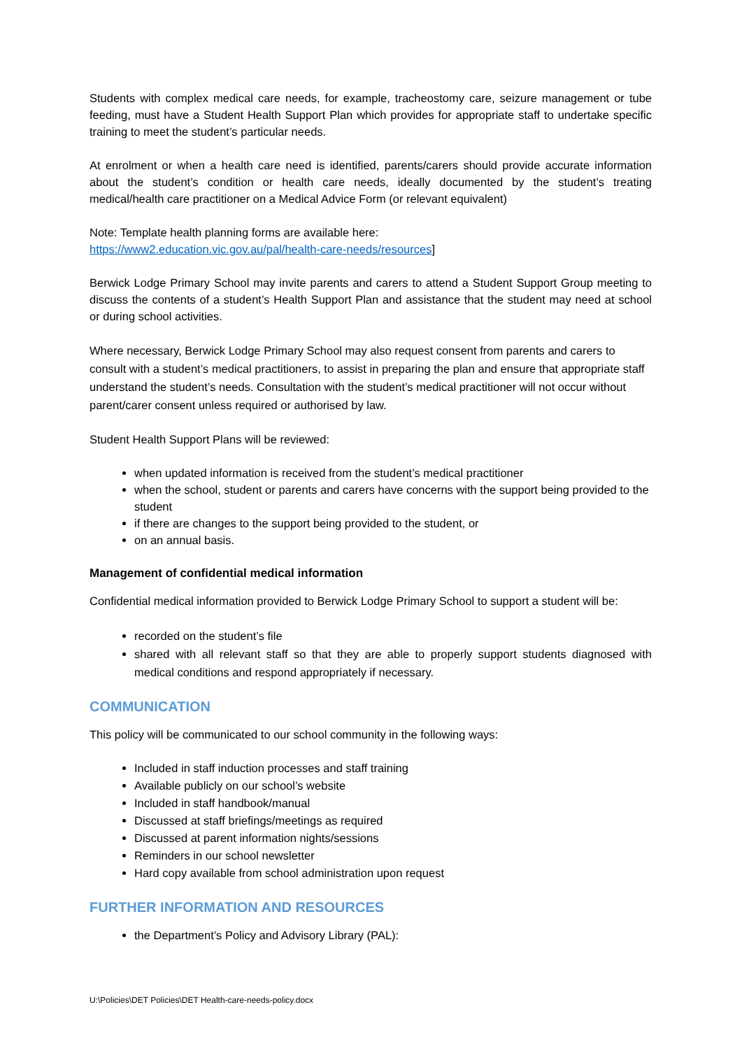Students with complex medical care needs, for example, tracheostomy care, seizure management or tube feeding, must have a Student Health Support Plan which provides for appropriate staff to undertake specific training to meet the student’s particular needs.
At enrolment or when a health care need is identified, parents/carers should provide accurate information about the student’s condition or health care needs, ideally documented by the student’s treating medical/health care practitioner on a Medical Advice Form (or relevant equivalent)
Note: Template health planning forms are available here:
https://www2.education.vic.gov.au/pal/health-care-needs/resources]
Berwick Lodge Primary School may invite parents and carers to attend a Student Support Group meeting to discuss the contents of a student’s Health Support Plan and assistance that the student may need at school or during school activities.
Where necessary, Berwick Lodge Primary School may also request consent from parents and carers to consult with a student’s medical practitioners, to assist in preparing the plan and ensure that appropriate staff understand the student’s needs. Consultation with the student’s medical practitioner will not occur without parent/carer consent unless required or authorised by law.
Student Health Support Plans will be reviewed:
when updated information is received from the student’s medical practitioner
when the school, student or parents and carers have concerns with the support being provided to the student
if there are changes to the support being provided to the student, or
on an annual basis.
Management of confidential medical information
Confidential medical information provided to Berwick Lodge Primary School to support a student will be:
recorded on the student’s file
shared with all relevant staff so that they are able to properly support students diagnosed with medical conditions and respond appropriately if necessary.
COMMUNICATION
This policy will be communicated to our school community in the following ways:
Included in staff induction processes and staff training
Available publicly on our school’s website
Included in staff handbook/manual
Discussed at staff briefings/meetings as required
Discussed at parent information nights/sessions
Reminders in our school newsletter
Hard copy available from school administration upon request
FURTHER INFORMATION AND RESOURCES
the Department’s Policy and Advisory Library (PAL):
U:\Policies\DET Policies\DET Health-care-needs-policy.docx